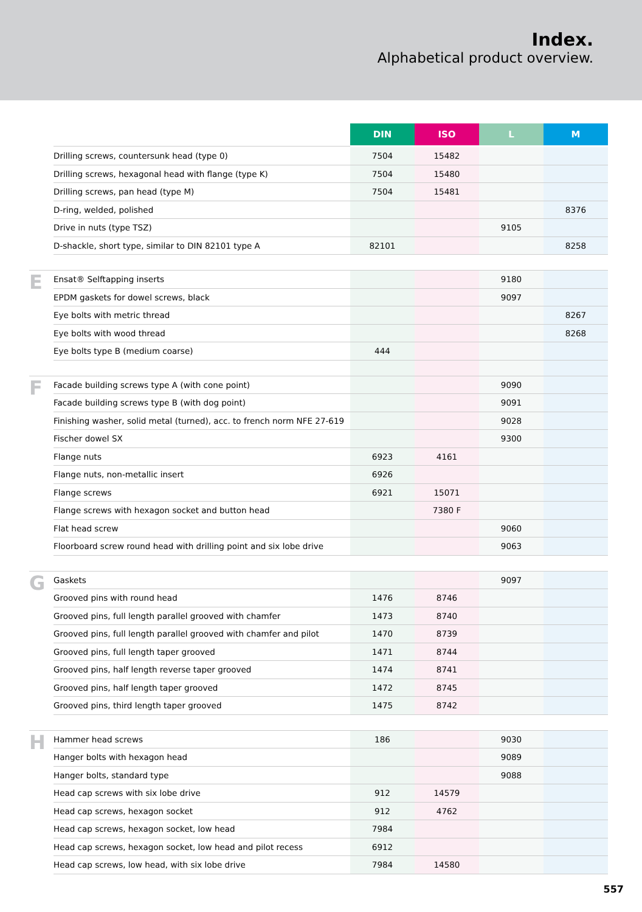Index.
Alphabetical product overview.
| | | DIN | ISO | L | M |
| | Drilling screws, countersunk head (type 0) | 7504 | 15482 | | |
| | Drilling screws, hexagonal head with flange (type K) | 7504 | 15480 | | |
| | Drilling screws, pan head (type M) | 7504 | 15481 | | |
| | D-ring, welded, polished | | | | 8376 |
| | Drive in nuts (type TSZ) | | | 9105 | |
| | D-shackle, short type, similar to DIN 82101 type A | 82101 | | | 8258 |
| E | Ensat® Selftapping inserts | | | 9180 | |
| | EPDM gaskets for dowel screws, black | | | 9097 | |
| | Eye bolts with metric thread | | | | 8267 |
| | Eye bolts with wood thread | | | | 8268 |
| | Eye bolts type B (medium coarse) | 444 | | | |
| F | Facade building screws type A (with cone point) | | | 9090 | |
| | Facade building screws type B (with dog point) | | | 9091 | |
| | Finishing washer, solid metal (turned), acc. to french norm NFE 27-619 | | | 9028 | |
| | Fischer dowel SX | | | 9300 | |
| | Flange nuts | 6923 | 4161 | | |
| | Flange nuts, non-metallic insert | 6926 | | | |
| | Flange screws | 6921 | 15071 | | |
| | Flange screws with hexagon socket and button head | | 7380 F | | |
| | Flat head screw | | | 9060 | |
| | Floorboard screw round head with drilling point and six lobe drive | | | 9063 | |
| G | Gaskets | | | 9097 | |
| | Grooved pins with round head | 1476 | 8746 | | |
| | Grooved pins, full length parallel grooved with chamfer | 1473 | 8740 | | |
| | Grooved pins, full length parallel grooved with chamfer and pilot | 1470 | 8739 | | |
| | Grooved pins, full length taper grooved | 1471 | 8744 | | |
| | Grooved pins, half length reverse taper grooved | 1474 | 8741 | | |
| | Grooved pins, half length taper grooved | 1472 | 8745 | | |
| | Grooved pins, third length taper grooved | 1475 | 8742 | | |
| H | Hammer head screws | 186 | | 9030 | |
| | Hanger bolts with hexagon head | | | 9089 | |
| | Hanger bolts, standard type | | | 9088 | |
| | Head cap screws with six lobe drive | 912 | 14579 | | |
| | Head cap screws, hexagon socket | 912 | 4762 | | |
| | Head cap screws, hexagon socket, low head | 7984 | | | |
| | Head cap screws, hexagon socket, low head and pilot recess | 6912 | | | |
| | Head cap screws, low head, with six lobe drive | 7984 | 14580 | | |
557